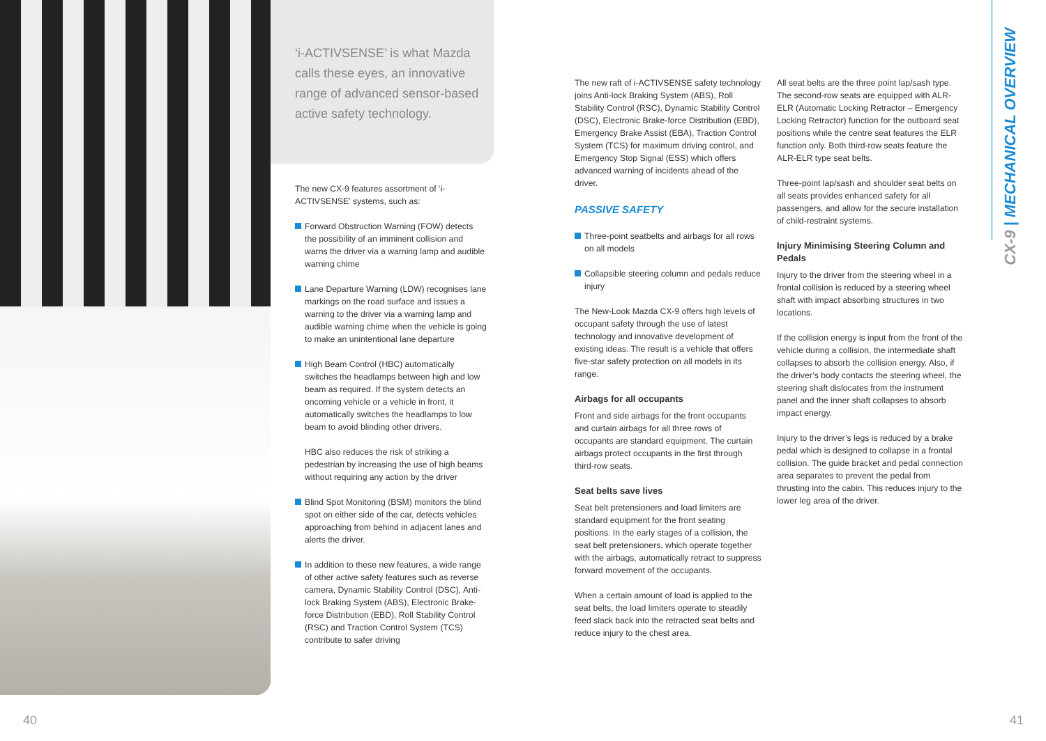‘i-ACTIVSENSE’ is what Mazda calls these eyes, an innovative range of advanced sensor-based active safety technology.
The new CX-9 features assortment of ‘i-ACTIVSENSE’ systems, such as:
Forward Obstruction Warning (FOW) detects the possibility of an imminent collision and warns the driver via a warning lamp and audible warning chime
Lane Departure Warning (LDW) recognises lane markings on the road surface and issues a warning to the driver via a warning lamp and audible warning chime when the vehicle is going to make an unintentional lane departure
High Beam Control (HBC) automatically switches the headlamps between high and low beam as required. If the system detects an oncoming vehicle or a vehicle in front, it automatically switches the headlamps to low beam to avoid blinding other drivers.
HBC also reduces the risk of striking a pedestrian by increasing the use of high beams without requiring any action by the driver
Blind Spot Monitoring (BSM) monitors the blind spot on either side of the car, detects vehicles approaching from behind in adjacent lanes and alerts the driver.
In addition to these new features, a wide range of other active safety features such as reverse camera, Dynamic Stability Control (DSC), Anti-lock Braking System (ABS), Electronic Brake-force Distribution (EBD), Roll Stability Control (RSC) and Traction Control System (TCS) contribute to safer driving
The new raft of i-ACTIVSENSE safety technology joins Anti-lock Braking System (ABS), Roll Stability Control (RSC), Dynamic Stability Control (DSC), Electronic Brake-force Distribution (EBD), Emergency Brake Assist (EBA), Traction Control System (TCS) for maximum driving control, and Emergency Stop Signal (ESS) which offers advanced warning of incidents ahead of the driver.
PASSIVE SAFETY
Three-point seatbelts and airbags for all rows on all models
Collapsible steering column and pedals reduce injury
The New-Look Mazda CX-9 offers high levels of occupant safety through the use of latest technology and innovative development of existing ideas. The result is a vehicle that offers five-star safety protection on all models in its range.
Airbags for all occupants
Front and side airbags for the front occupants and curtain airbags for all three rows of occupants are standard equipment. The curtain airbags protect occupants in the first through third-row seats.
Seat belts save lives
Seat belt pretensioners and load limiters are standard equipment for the front seating positions. In the early stages of a collision, the seat belt pretensioners, which operate together with the airbags, automatically retract to suppress forward movement of the occupants.
When a certain amount of load is applied to the seat belts, the load limiters operate to steadily feed slack back into the retracted seat belts and reduce injury to the chest area.
All seat belts are the three point lap/sash type. The second-row seats are equipped with ALR-ELR (Automatic Locking Retractor – Emergency Locking Retractor) function for the outboard seat positions while the centre seat features the ELR function only. Both third-row seats feature the ALR-ELR type seat belts.
Three-point lap/sash and shoulder seat belts on all seats provides enhanced safety for all passengers, and allow for the secure installation of child-restraint systems.
Injury Minimising Steering Column and Pedals
Injury to the driver from the steering wheel in a frontal collision is reduced by a steering wheel shaft with impact absorbing structures in two locations.
If the collision energy is input from the front of the vehicle during a collision, the intermediate shaft collapses to absorb the collision energy. Also, if the driver’s body contacts the steering wheel, the steering shaft dislocates from the instrument panel and the inner shaft collapses to absorb impact energy.
Injury to the driver’s legs is reduced by a brake pedal which is designed to collapse in a frontal collision. The guide bracket and pedal connection area separates to prevent the pedal from thrusting into the cabin. This reduces injury to the lower leg area of the driver.
CX-9 | MECHANICAL OVERVIEW
40 41